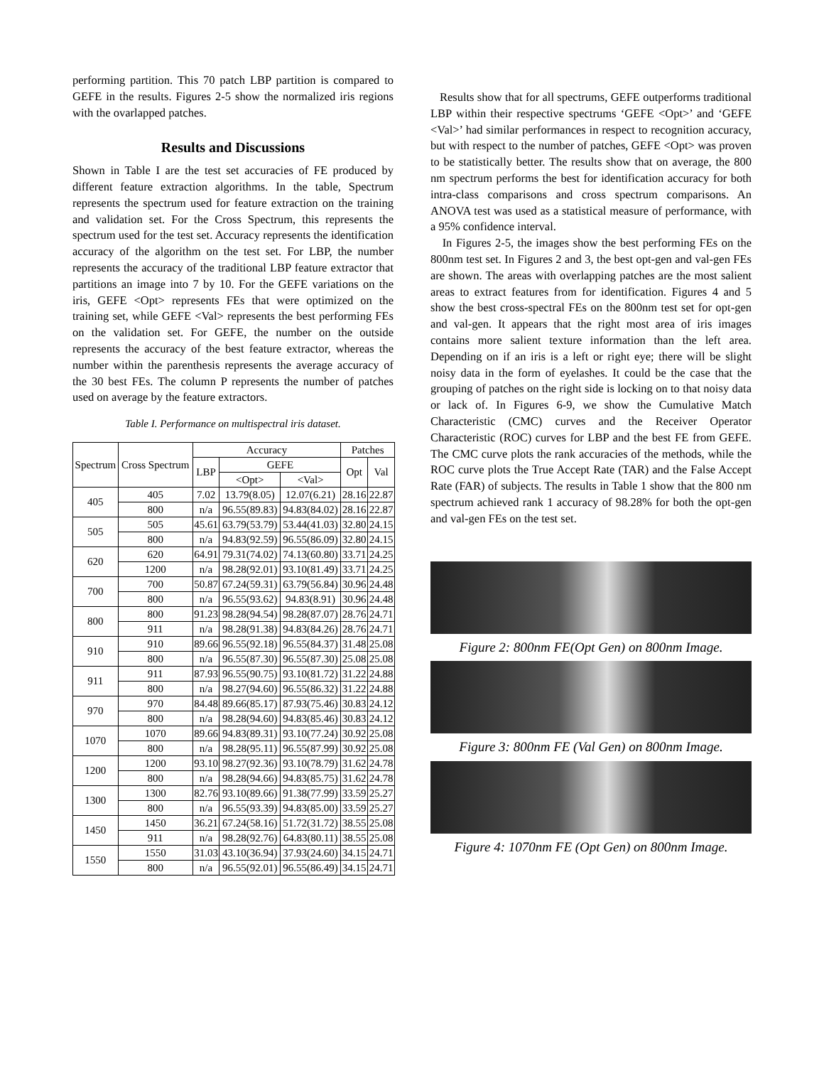performing partition. This 70 patch LBP partition is compared to GEFE in the results. Figures 2-5 show the normalized iris regions with the ovarlapped patches.
Results and Discussions
Shown in Table I are the test set accuracies of FE produced by different feature extraction algorithms. In the table, Spectrum represents the spectrum used for feature extraction on the training and validation set. For the Cross Spectrum, this represents the spectrum used for the test set. Accuracy represents the identification accuracy of the algorithm on the test set. For LBP, the number represents the accuracy of the traditional LBP feature extractor that partitions an image into 7 by 10. For the GEFE variations on the iris, GEFE <Opt> represents FEs that were optimized on the training set, while GEFE <Val> represents the best performing FEs on the validation set. For GEFE, the number on the outside represents the accuracy of the best feature extractor, whereas the number within the parenthesis represents the average accuracy of the 30 best FEs. The column P represents the number of patches used on average by the feature extractors.
Table I. Performance on multispectral iris dataset.
| Spectrum | Cross Spectrum | Accuracy | | | Patches | |
| --- | --- | --- | --- | --- | --- | --- |
| | | LBP | GEFE | | Opt | Val |
| | | | <Opt> | <Val> | | |
| 405 | 405 | 7.02 | 13.79(8.05) | 12.07(6.21) | 28.16 | 22.87 |
| | 800 | n/a | 96.55(89.83) | 94.83(84.02) | 28.16 | 22.87 |
| 505 | 505 | 45.61 | 63.79(53.79) | 53.44(41.03) | 32.80 | 24.15 |
| | 800 | n/a | 94.83(92.59) | 96.55(86.09) | 32.80 | 24.15 |
| 620 | 620 | 64.91 | 79.31(74.02) | 74.13(60.80) | 33.71 | 24.25 |
| | 1200 | n/a | 98.28(92.01) | 93.10(81.49) | 33.71 | 24.25 |
| 700 | 700 | 50.87 | 67.24(59.31) | 63.79(56.84) | 30.96 | 24.48 |
| | 800 | n/a | 96.55(93.62) | 94.83(8.91) | 30.96 | 24.48 |
| 800 | 800 | 91.23 | 98.28(94.54) | 98.28(87.07) | 28.76 | 24.71 |
| | 911 | n/a | 98.28(91.38) | 94.83(84.26) | 28.76 | 24.71 |
| 910 | 910 | 89.66 | 96.55(92.18) | 96.55(84.37) | 31.48 | 25.08 |
| | 800 | n/a | 96.55(87.30) | 96.55(87.30) | 25.08 | 25.08 |
| 911 | 911 | 87.93 | 96.55(90.75) | 93.10(81.72) | 31.22 | 24.88 |
| | 800 | n/a | 98.27(94.60) | 96.55(86.32) | 31.22 | 24.88 |
| 970 | 970 | 84.48 | 89.66(85.17) | 87.93(75.46) | 30.83 | 24.12 |
| | 800 | n/a | 98.28(94.60) | 94.83(85.46) | 30.83 | 24.12 |
| 1070 | 1070 | 89.66 | 94.83(89.31) | 93.10(77.24) | 30.92 | 25.08 |
| | 800 | n/a | 98.28(95.11) | 96.55(87.99) | 30.92 | 25.08 |
| 1200 | 1200 | 93.10 | 98.27(92.36) | 93.10(78.79) | 31.62 | 24.78 |
| | 800 | n/a | 98.28(94.66) | 94.83(85.75) | 31.62 | 24.78 |
| 1300 | 1300 | 82.76 | 93.10(89.66) | 91.38(77.99) | 33.59 | 25.27 |
| | 800 | n/a | 96.55(93.39) | 94.83(85.00) | 33.59 | 25.27 |
| 1450 | 1450 | 36.21 | 67.24(58.16) | 51.72(31.72) | 38.55 | 25.08 |
| | 911 | n/a | 98.28(92.76) | 64.83(80.11) | 38.55 | 25.08 |
| 1550 | 1550 | 31.03 | 43.10(36.94) | 37.93(24.60) | 34.15 | 24.71 |
| | 800 | n/a | 96.55(92.01) | 96.55(86.49) | 34.15 | 24.71 |
Results show that for all spectrums, GEFE outperforms traditional LBP within their respective spectrums ‘GEFE <Opt>’ and ‘GEFE <Val>’ had similar performances in respect to recognition accuracy, but with respect to the number of patches, GEFE <Opt> was proven to be statistically better. The results show that on average, the 800 nm spectrum performs the best for identification accuracy for both intra-class comparisons and cross spectrum comparisons. An ANOVA test was used as a statistical measure of performance, with a 95% confidence interval.
In Figures 2-5, the images show the best performing FEs on the 800nm test set. In Figures 2 and 3, the best opt-gen and val-gen FEs are shown. The areas with overlapping patches are the most salient areas to extract features from for identification. Figures 4 and 5 show the best cross-spectral FEs on the 800nm test set for opt-gen and val-gen. It appears that the right most area of iris images contains more salient texture information than the left area. Depending on if an iris is a left or right eye; there will be slight noisy data in the form of eyelashes. It could be the case that the grouping of patches on the right side is locking on to that noisy data or lack of. In Figures 6-9, we show the Cumulative Match Characteristic (CMC) curves and the Receiver Operator Characteristic (ROC) curves for LBP and the best FE from GEFE. The CMC curve plots the rank accuracies of the methods, while the ROC curve plots the True Accept Rate (TAR) and the False Accept Rate (FAR) of subjects. The results in Table 1 show that the 800 nm spectrum achieved rank 1 accuracy of 98.28% for both the opt-gen and val-gen FEs on the test set.
Figure 2: 800nm FE(Opt Gen) on 800nm Image.
Figure 3: 800nm FE (Val Gen) on 800nm Image.
Figure 4: 1070nm FE (Opt Gen) on 800nm Image.